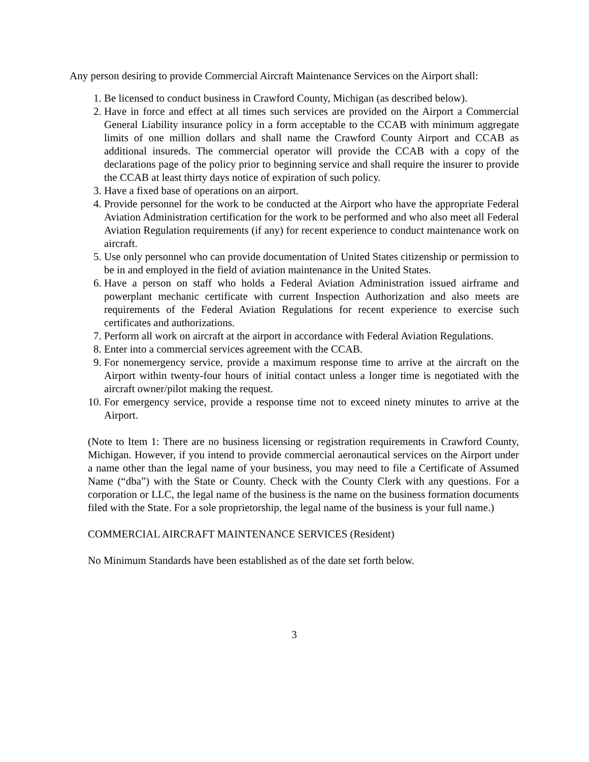Any person desiring to provide Commercial Aircraft Maintenance Services on the Airport shall:
1. Be licensed to conduct business in Crawford County, Michigan (as described below).
2. Have in force and effect at all times such services are provided on the Airport a Commercial General Liability insurance policy in a form acceptable to the CCAB with minimum aggregate limits of one million dollars and shall name the Crawford County Airport and CCAB as additional insureds. The commercial operator will provide the CCAB with a copy of the declarations page of the policy prior to beginning service and shall require the insurer to provide the CCAB at least thirty days notice of expiration of such policy.
3. Have a fixed base of operations on an airport.
4. Provide personnel for the work to be conducted at the Airport who have the appropriate Federal Aviation Administration certification for the work to be performed and who also meet all Federal Aviation Regulation requirements (if any) for recent experience to conduct maintenance work on aircraft.
5. Use only personnel who can provide documentation of United States citizenship or permission to be in and employed in the field of aviation maintenance in the United States.
6. Have a person on staff who holds a Federal Aviation Administration issued airframe and powerplant mechanic certificate with current Inspection Authorization and also meets are requirements of the Federal Aviation Regulations for recent experience to exercise such certificates and authorizations.
7. Perform all work on aircraft at the airport in accordance with Federal Aviation Regulations.
8. Enter into a commercial services agreement with the CCAB.
9. For nonemergency service, provide a maximum response time to arrive at the aircraft on the Airport within twenty-four hours of initial contact unless a longer time is negotiated with the aircraft owner/pilot making the request.
10. For emergency service, provide a response time not to exceed ninety minutes to arrive at the Airport.
(Note to Item 1: There are no business licensing or registration requirements in Crawford County, Michigan. However, if you intend to provide commercial aeronautical services on the Airport under a name other than the legal name of your business, you may need to file a Certificate of Assumed Name (“dba”) with the State or County. Check with the County Clerk with any questions. For a corporation or LLC, the legal name of the business is the name on the business formation documents filed with the State. For a sole proprietorship, the legal name of the business is your full name.)
COMMERCIAL AIRCRAFT MAINTENANCE SERVICES (Resident)
No Minimum Standards have been established as of the date set forth below.
3